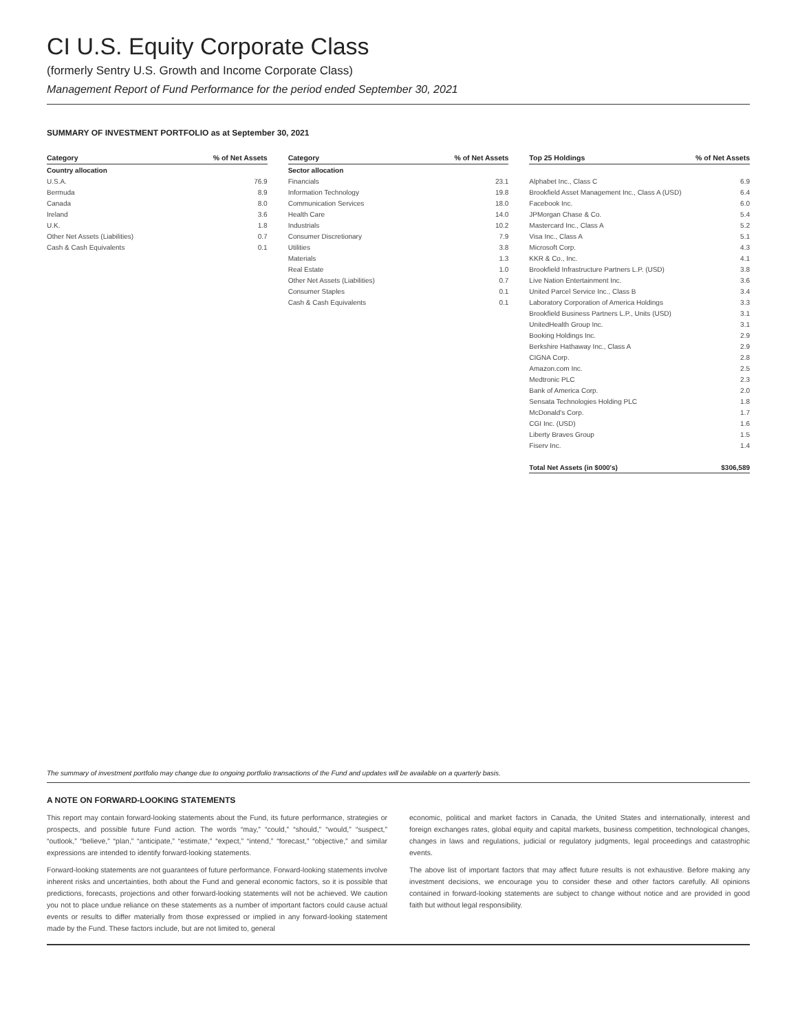CI U.S. Equity Corporate Class
(formerly Sentry U.S. Growth and Income Corporate Class)
Management Report of Fund Performance for the period ended September 30, 2021
SUMMARY OF INVESTMENT PORTFOLIO as at September 30, 2021
| Category | % of Net Assets |
| --- | --- |
| Country allocation | |
| U.S.A. | 76.9 |
| Bermuda | 8.9 |
| Canada | 8.0 |
| Ireland | 3.6 |
| U.K. | 1.8 |
| Other Net Assets (Liabilities) | 0.7 |
| Cash & Cash Equivalents | 0.1 |
| Category | % of Net Assets |
| --- | --- |
| Sector allocation | |
| Financials | 23.1 |
| Information Technology | 19.8 |
| Communication Services | 18.0 |
| Health Care | 14.0 |
| Industrials | 10.2 |
| Consumer Discretionary | 7.9 |
| Utilities | 3.8 |
| Materials | 1.3 |
| Real Estate | 1.0 |
| Other Net Assets (Liabilities) | 0.7 |
| Consumer Staples | 0.1 |
| Cash & Cash Equivalents | 0.1 |
| Top 25 Holdings | % of Net Assets |
| --- | --- |
| Alphabet Inc., Class C | 6.9 |
| Brookfield Asset Management Inc., Class A (USD) | 6.4 |
| Facebook Inc. | 6.0 |
| JPMorgan Chase & Co. | 5.4 |
| Mastercard Inc., Class A | 5.2 |
| Visa Inc., Class A | 5.1 |
| Microsoft Corp. | 4.3 |
| KKR & Co., Inc. | 4.1 |
| Brookfield Infrastructure Partners L.P. (USD) | 3.8 |
| Live Nation Entertainment Inc. | 3.6 |
| United Parcel Service Inc., Class B | 3.4 |
| Laboratory Corporation of America Holdings | 3.3 |
| Brookfield Business Partners L.P., Units (USD) | 3.1 |
| UnitedHealth Group Inc. | 3.1 |
| Booking Holdings Inc. | 2.9 |
| Berkshire Hathaway Inc., Class A | 2.9 |
| CIGNA Corp. | 2.8 |
| Amazon.com Inc. | 2.5 |
| Medtronic PLC | 2.3 |
| Bank of America Corp. | 2.0 |
| Sensata Technologies Holding PLC | 1.8 |
| McDonald's Corp. | 1.7 |
| CGI Inc. (USD) | 1.6 |
| Liberty Braves Group | 1.5 |
| Fiserv Inc. | 1.4 |
| Total Net Assets (in $000's) | $306,589 |
The summary of investment portfolio may change due to ongoing portfolio transactions of the Fund and updates will be available on a quarterly basis.
A NOTE ON FORWARD-LOOKING STATEMENTS
This report may contain forward-looking statements about the Fund, its future performance, strategies or prospects, and possible future Fund action. The words “may,” “could,” “should,” “would,” “suspect,” “outlook,” “believe,” “plan,” “anticipate,” “estimate,” “expect,” “intend,” “forecast,” “objective,” and similar expressions are intended to identify forward-looking statements.
Forward-looking statements are not guarantees of future performance. Forward-looking statements involve inherent risks and uncertainties, both about the Fund and general economic factors, so it is possible that predictions, forecasts, projections and other forward-looking statements will not be achieved. We caution you not to place undue reliance on these statements as a number of important factors could cause actual events or results to differ materially from those expressed or implied in any forward-looking statement made by the Fund. These factors include, but are not limited to, general
economic, political and market factors in Canada, the United States and internationally, interest and foreign exchanges rates, global equity and capital markets, business competition, technological changes, changes in laws and regulations, judicial or regulatory judgments, legal proceedings and catastrophic events.
The above list of important factors that may affect future results is not exhaustive. Before making any investment decisions, we encourage you to consider these and other factors carefully. All opinions contained in forward-looking statements are subject to change without notice and are provided in good faith but without legal responsibility.